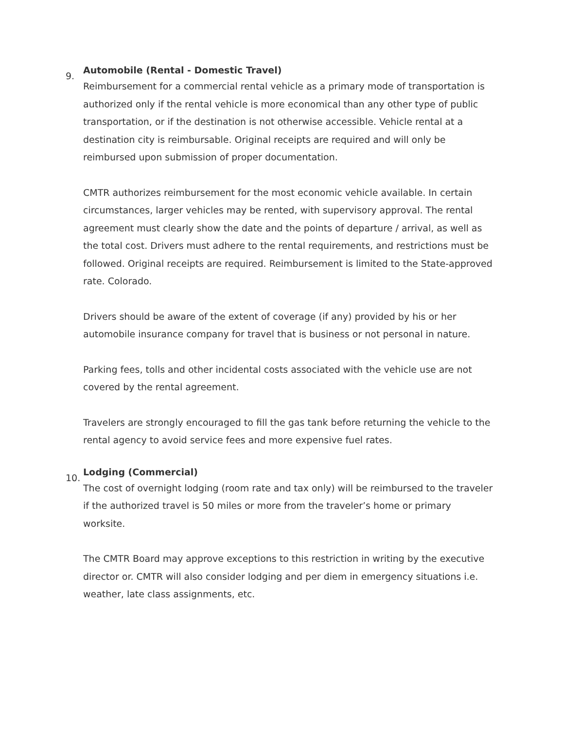9.
Automobile (Rental - Domestic Travel)
Reimbursement for a commercial rental vehicle as a primary mode of transportation is authorized only if the rental vehicle is more economical than any other type of public transportation, or if the destination is not otherwise accessible. Vehicle rental at a destination city is reimbursable. Original receipts are required and will only be reimbursed upon submission of proper documentation.
CMTR authorizes reimbursement for the most economic vehicle available. In certain circumstances, larger vehicles may be rented, with supervisory approval. The rental agreement must clearly show the date and the points of departure / arrival, as well as the total cost. Drivers must adhere to the rental requirements, and restrictions must be followed. Original receipts are required. Reimbursement is limited to the State-approved rate. Colorado.
Drivers should be aware of the extent of coverage (if any) provided by his or her automobile insurance company for travel that is business or not personal in nature.
Parking fees, tolls and other incidental costs associated with the vehicle use are not covered by the rental agreement.
Travelers are strongly encouraged to fill the gas tank before returning the vehicle to the rental agency to avoid service fees and more expensive fuel rates.
10.
Lodging (Commercial)
The cost of overnight lodging (room rate and tax only) will be reimbursed to the traveler if the authorized travel is 50 miles or more from the traveler’s home or primary worksite.
The CMTR Board may approve exceptions to this restriction in writing by the executive director or. CMTR will also consider lodging and per diem in emergency situations i.e. weather, late class assignments, etc.